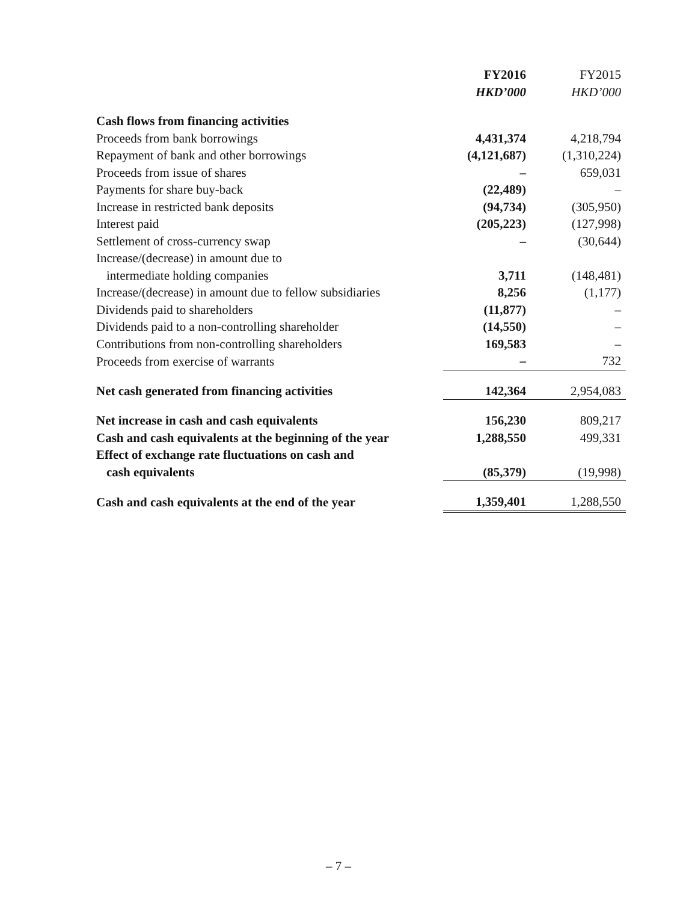| | FY2016 | FY2015 |
| --- | --- | --- |
| | HKD’000 | HKD’000 |
| Cash flows from financing activities | | |
| Proceeds from bank borrowings | 4,431,374 | 4,218,794 |
| Repayment of bank and other borrowings | (4,121,687) | (1,310,224) |
| Proceeds from issue of shares | – | 659,031 |
| Payments for share buy-back | (22,489) | – |
| Increase in restricted bank deposits | (94,734) | (305,950) |
| Interest paid | (205,223) | (127,998) |
| Settlement of cross-currency swap | – | (30,644) |
| Increase/(decrease) in amount due to | | |
| intermediate holding companies | 3,711 | (148,481) |
| Increase/(decrease) in amount due to fellow subsidiaries | 8,256 | (1,177) |
| Dividends paid to shareholders | (11,877) | – |
| Dividends paid to a non-controlling shareholder | (14,550) | – |
| Contributions from non-controlling shareholders | 169,583 | – |
| Proceeds from exercise of warrants | – | 732 |
| Net cash generated from financing activities | 142,364 | 2,954,083 |
| Net increase in cash and cash equivalents | 156,230 | 809,217 |
| Cash and cash equivalents at the beginning of the year | 1,288,550 | 499,331 |
| Effect of exchange rate fluctuations on cash and | | |
| cash equivalents | (85,379) | (19,998) |
| Cash and cash equivalents at the end of the year | 1,359,401 | 1,288,550 |
– 7 –